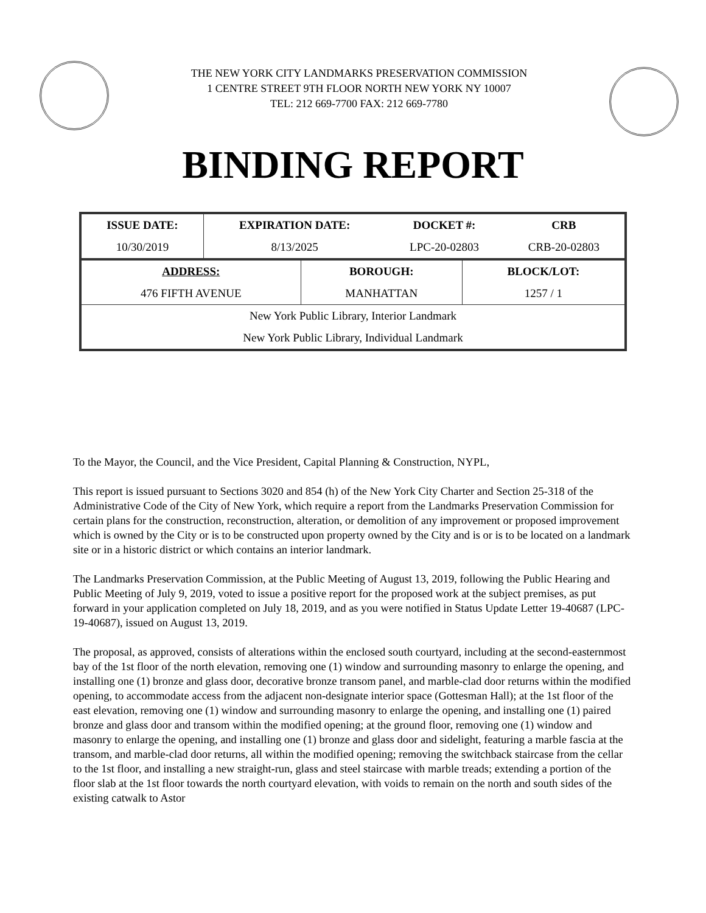THE NEW YORK CITY LANDMARKS PRESERVATION COMMISSION
1 CENTRE STREET 9TH FLOOR NORTH NEW YORK NY 10007
TEL: 212 669-7700 FAX: 212 669-7780
BINDING REPORT
| ISSUE DATE: | EXPIRATION DATE: | DOCKET #: | CRB |
| 10/30/2019 | 8/13/2025 | LPC-20-02803 | CRB-20-02803 |
| ADDRESS: | BOROUGH: | BLOCK/LOT: |
| 476 FIFTH AVENUE | MANHATTAN | 1257 / 1 |
| New York Public Library, Interior Landmark | | |
| New York Public Library, Individual Landmark | | |
To the Mayor, the Council, and the Vice President, Capital Planning & Construction, NYPL,
This report is issued pursuant to Sections 3020 and 854 (h) of the New York City Charter and Section 25-318 of the Administrative Code of the City of New York, which require a report from the Landmarks Preservation Commission for certain plans for the construction, reconstruction, alteration, or demolition of any improvement or proposed improvement which is owned by the City or is to be constructed upon property owned by the City and is or is to be located on a landmark site or in a historic district or which contains an interior landmark.
The Landmarks Preservation Commission, at the Public Meeting of August 13, 2019, following the Public Hearing and Public Meeting of July 9, 2019, voted to issue a positive report for the proposed work at the subject premises, as put forward in your application completed on July 18, 2019, and as you were notified in Status Update Letter 19-40687 (LPC-19-40687), issued on August 13, 2019.
The proposal, as approved, consists of alterations within the enclosed south courtyard, including at the second-easternmost bay of the 1st floor of the north elevation, removing one (1) window and surrounding masonry to enlarge the opening, and installing one (1) bronze and glass door, decorative bronze transom panel, and marble-clad door returns within the modified opening, to accommodate access from the adjacent non-designate interior space (Gottesman Hall); at the 1st floor of the east elevation, removing one (1) window and surrounding masonry to enlarge the opening, and installing one (1) paired bronze and glass door and transom within the modified opening; at the ground floor, removing one (1) window and masonry to enlarge the opening, and installing one (1) bronze and glass door and sidelight, featuring a marble fascia at the transom, and marble-clad door returns, all within the modified opening; removing the switchback staircase from the cellar to the 1st floor, and installing a new straight-run, glass and steel staircase with marble treads; extending a portion of the floor slab at the 1st floor towards the north courtyard elevation, with voids to remain on the north and south sides of the existing catwalk to Astor